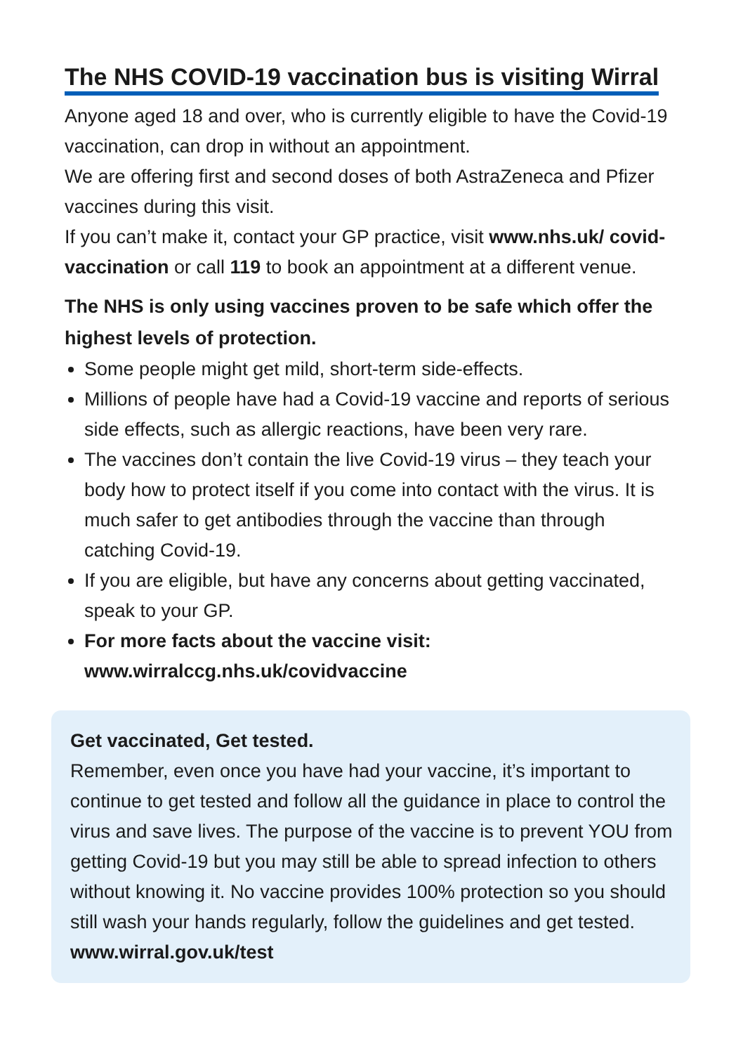The NHS COVID-19 vaccination bus is visiting Wirral
Anyone aged 18 and over, who is currently eligible to have the Covid-19 vaccination, can drop in without an appointment.
We are offering first and second doses of both AstraZeneca and Pfizer vaccines during this visit.
If you can’t make it, contact your GP practice, visit www.nhs.uk/ covid-vaccination or call 119 to book an appointment at a different venue.
The NHS is only using vaccines proven to be safe which offer the highest levels of protection.
Some people might get mild, short-term side-effects.
Millions of people have had a Covid-19 vaccine and reports of serious side effects, such as allergic reactions, have been very rare.
The vaccines don’t contain the live Covid-19 virus – they teach your body how to protect itself if you come into contact with the virus. It is much safer to get antibodies through the vaccine than through catching Covid-19.
If you are eligible, but have any concerns about getting vaccinated, speak to your GP.
For more facts about the vaccine visit: www.wirralccg.nhs.uk/covidvaccine
Get vaccinated, Get tested.
Remember, even once you have had your vaccine, it’s important to continue to get tested and follow all the guidance in place to control the virus and save lives. The purpose of the vaccine is to prevent YOU from getting Covid-19 but you may still be able to spread infection to others without knowing it. No vaccine provides 100% protection so you should still wash your hands regularly, follow the guidelines and get tested. www.wirral.gov.uk/test